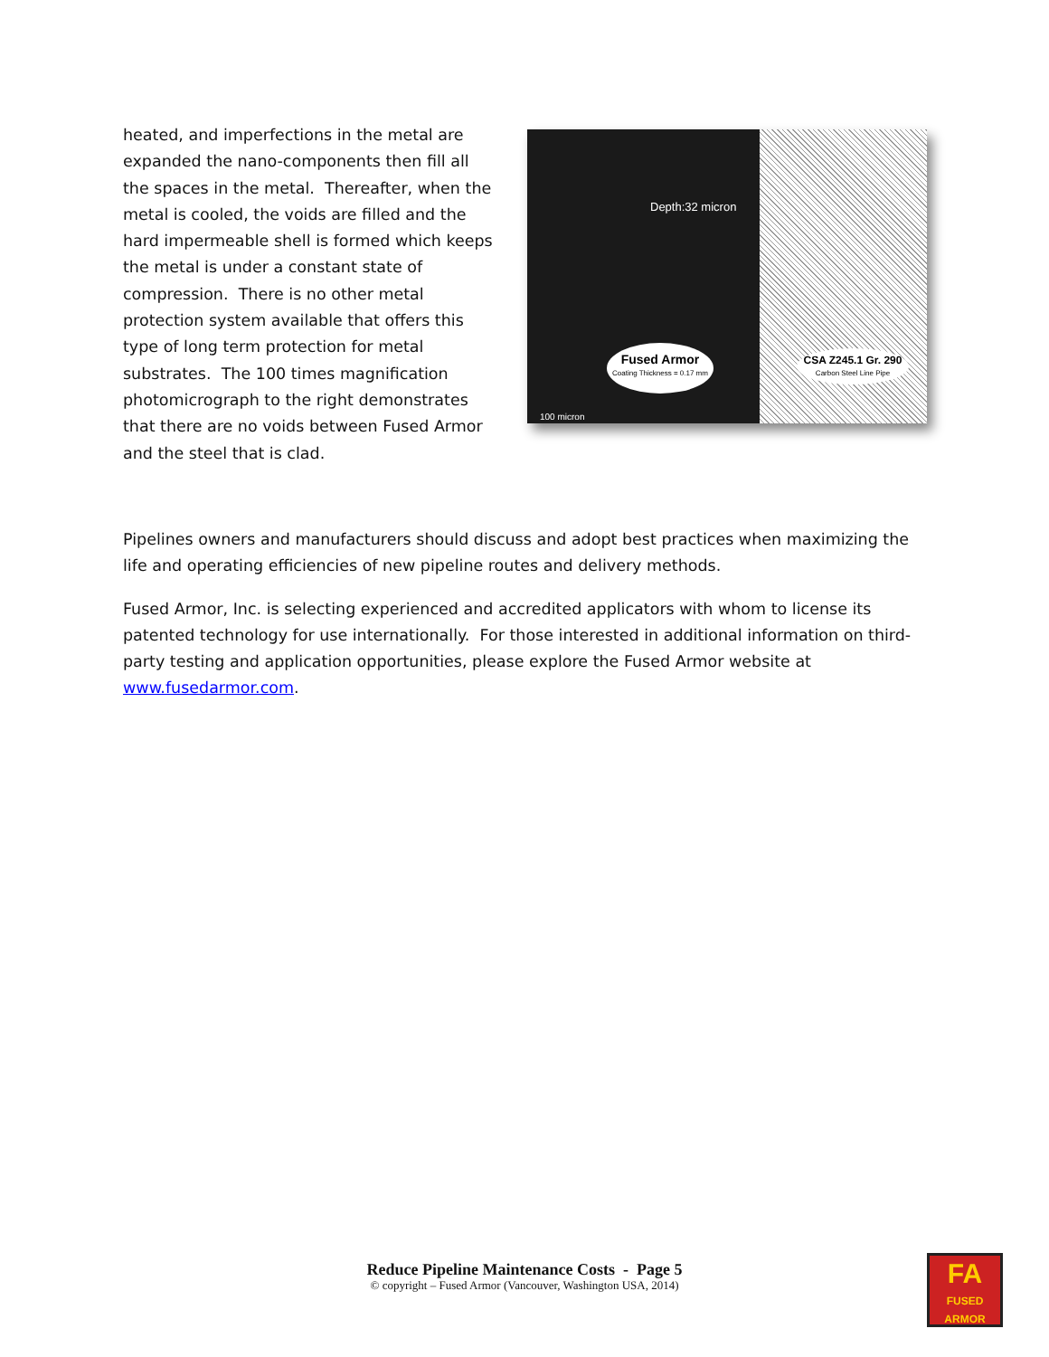heated, and imperfections in the metal are expanded the nano-components then fill all the spaces in the metal. Thereafter, when the metal is cooled, the voids are filled and the hard impermeable shell is formed which keeps the metal is under a constant state of compression. There is no other metal protection system available that offers this type of long term protection for metal substrates. The 100 times magnification photomicrograph to the right demonstrates that there are no voids between Fused Armor and the steel that is clad.
Depth:32 micron
Fused Armor
Coating Thickness = 0.17 mm
CSA Z245.1 Gr. 290
Carbon Steel Line Pipe
100 micron
Pipelines owners and manufacturers should discuss and adopt best practices when maximizing the life and operating efficiencies of new pipeline routes and delivery methods.
Fused Armor, Inc. is selecting experienced and accredited applicators with whom to license its patented technology for use internationally. For those interested in additional information on third-party testing and application opportunities, please explore the Fused Armor website at www.fusedarmor.com.
Reduce Pipeline Maintenance Costs - Page 5
© copyright – Fused Armor (Vancouver, Washington USA, 2014)
FA
FUSED ARMOR